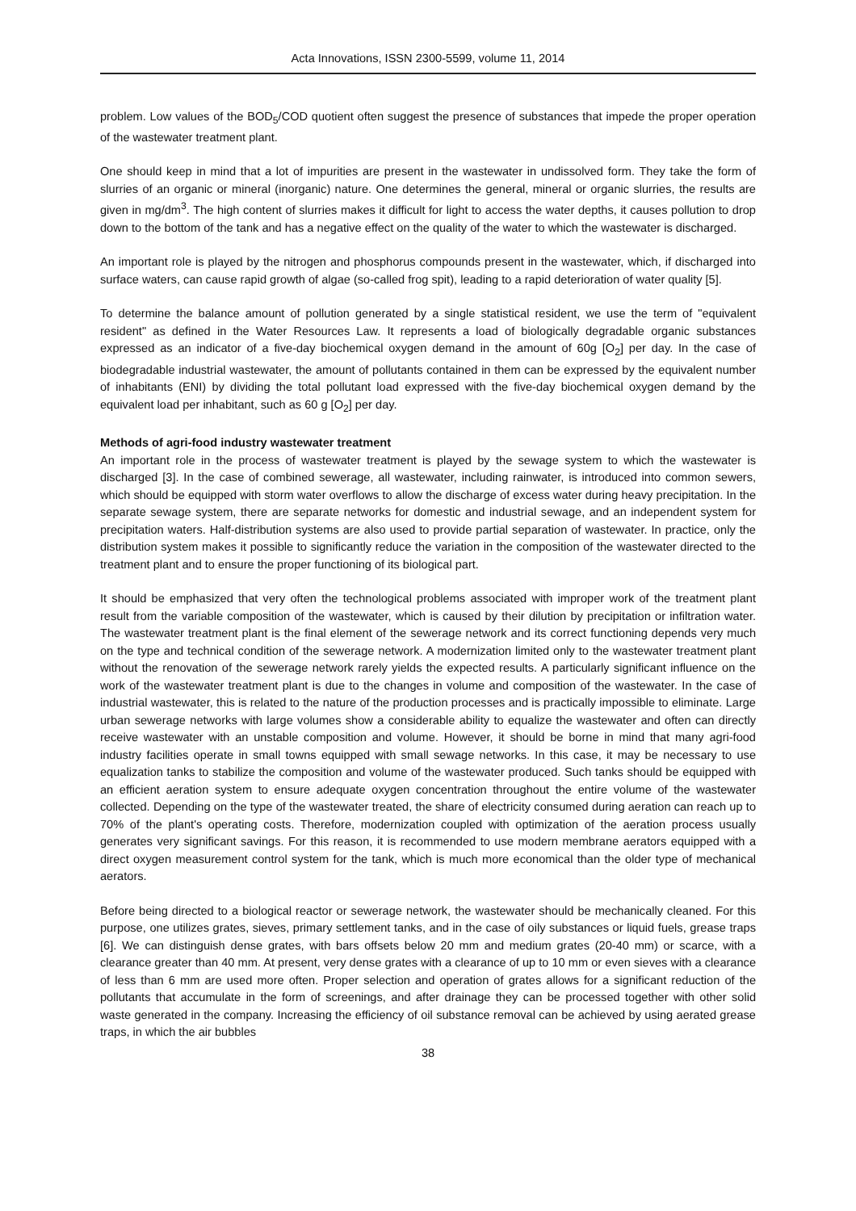Acta Innovations, ISSN 2300-5599, volume 11, 2014
problem. Low values of the BOD<sub>5</sub>/COD quotient often suggest the presence of substances that impede the proper operation of the wastewater treatment plant.
One should keep in mind that a lot of impurities are present in the wastewater in undissolved form. They take the form of slurries of an organic or mineral (inorganic) nature. One determines the general, mineral or organic slurries, the results are given in mg/dm<sup>3</sup>. The high content of slurries makes it difficult for light to access the water depths, it causes pollution to drop down to the bottom of the tank and has a negative effect on the quality of the water to which the wastewater is discharged.
An important role is played by the nitrogen and phosphorus compounds present in the wastewater, which, if discharged into surface waters, can cause rapid growth of algae (so-called frog spit), leading to a rapid deterioration of water quality [5].
To determine the balance amount of pollution generated by a single statistical resident, we use the term of "equivalent resident" as defined in the Water Resources Law. It represents a load of biologically degradable organic substances expressed as an indicator of a five-day biochemical oxygen demand in the amount of 60g [O<sub>2</sub>] per day. In the case of biodegradable industrial wastewater, the amount of pollutants contained in them can be expressed by the equivalent number of inhabitants (ENI) by dividing the total pollutant load expressed with the five-day biochemical oxygen demand by the equivalent load per inhabitant, such as 60 g [O<sub>2</sub>] per day.
Methods of agri-food industry wastewater treatment
An important role in the process of wastewater treatment is played by the sewage system to which the wastewater is discharged [3]. In the case of combined sewerage, all wastewater, including rainwater, is introduced into common sewers, which should be equipped with storm water overflows to allow the discharge of excess water during heavy precipitation. In the separate sewage system, there are separate networks for domestic and industrial sewage, and an independent system for precipitation waters. Half-distribution systems are also used to provide partial separation of wastewater. In practice, only the distribution system makes it possible to significantly reduce the variation in the composition of the wastewater directed to the treatment plant and to ensure the proper functioning of its biological part.
It should be emphasized that very often the technological problems associated with improper work of the treatment plant result from the variable composition of the wastewater, which is caused by their dilution by precipitation or infiltration water. The wastewater treatment plant is the final element of the sewerage network and its correct functioning depends very much on the type and technical condition of the sewerage network. A modernization limited only to the wastewater treatment plant without the renovation of the sewerage network rarely yields the expected results. A particularly significant influence on the work of the wastewater treatment plant is due to the changes in volume and composition of the wastewater. In the case of industrial wastewater, this is related to the nature of the production processes and is practically impossible to eliminate. Large urban sewerage networks with large volumes show a considerable ability to equalize the wastewater and often can directly receive wastewater with an unstable composition and volume. However, it should be borne in mind that many agri-food industry facilities operate in small towns equipped with small sewage networks. In this case, it may be necessary to use equalization tanks to stabilize the composition and volume of the wastewater produced. Such tanks should be equipped with an efficient aeration system to ensure adequate oxygen concentration throughout the entire volume of the wastewater collected. Depending on the type of the wastewater treated, the share of electricity consumed during aeration can reach up to 70% of the plant's operating costs. Therefore, modernization coupled with optimization of the aeration process usually generates very significant savings. For this reason, it is recommended to use modern membrane aerators equipped with a direct oxygen measurement control system for the tank, which is much more economical than the older type of mechanical aerators.
Before being directed to a biological reactor or sewerage network, the wastewater should be mechanically cleaned. For this purpose, one utilizes grates, sieves, primary settlement tanks, and in the case of oily substances or liquid fuels, grease traps [6]. We can distinguish dense grates, with bars offsets below 20 mm and medium grates (20-40 mm) or scarce, with a clearance greater than 40 mm. At present, very dense grates with a clearance of up to 10 mm or even sieves with a clearance of less than 6 mm are used more often. Proper selection and operation of grates allows for a significant reduction of the pollutants that accumulate in the form of screenings, and after drainage they can be processed together with other solid waste generated in the company. Increasing the efficiency of oil substance removal can be achieved by using aerated grease traps, in which the air bubbles
38